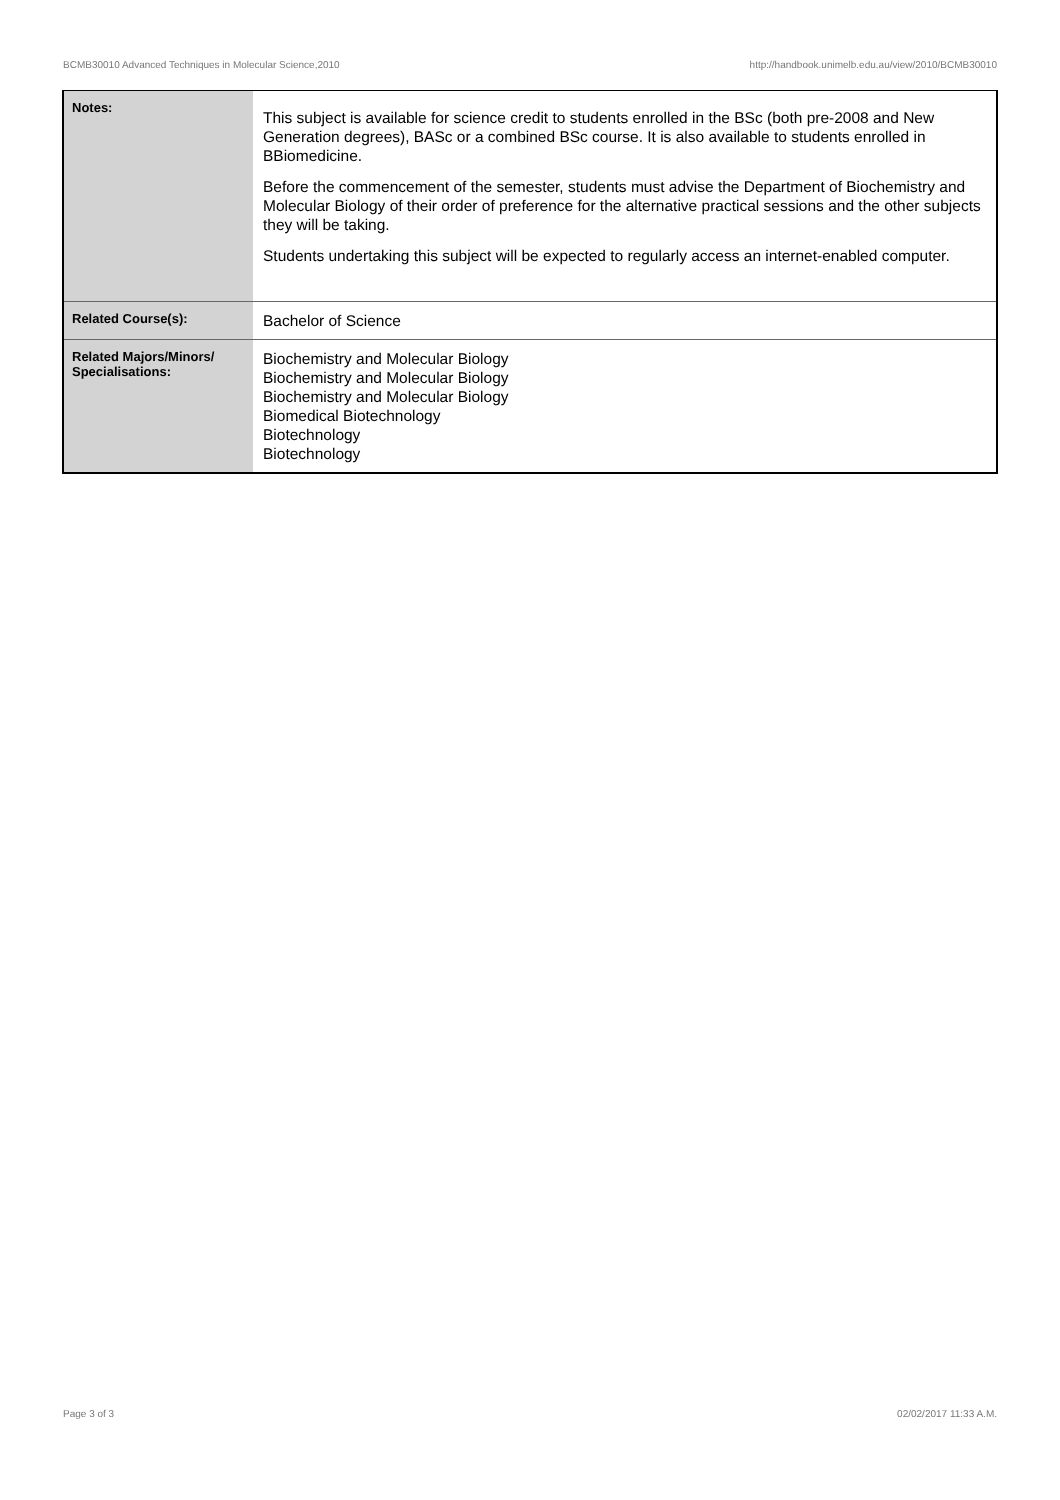BCMB30010 Advanced Techniques in Molecular Science,2010 http://handbook.unimelb.edu.au/view/2010/BCMB30010
| Notes: | This subject is available for science credit to students enrolled in the BSc (both pre-2008 and New Generation degrees), BASc or a combined BSc course. It is also available to students enrolled in BBiomedicine. Before the commencement of the semester, students must advise the Department of Biochemistry and Molecular Biology of their order of preference for the alternative practical sessions and the other subjects they will be taking. Students undertaking this subject will be expected to regularly access an internet-enabled computer. |
| Related Course(s): | Bachelor of Science |
| Related Majors/Minors/ Specialisations: | Biochemistry and Molecular Biology Biochemistry and Molecular Biology Biochemistry and Molecular Biology Biomedical Biotechnology Biotechnology Biotechnology |
Page 3 of 3 02/02/2017 11:33 A.M.